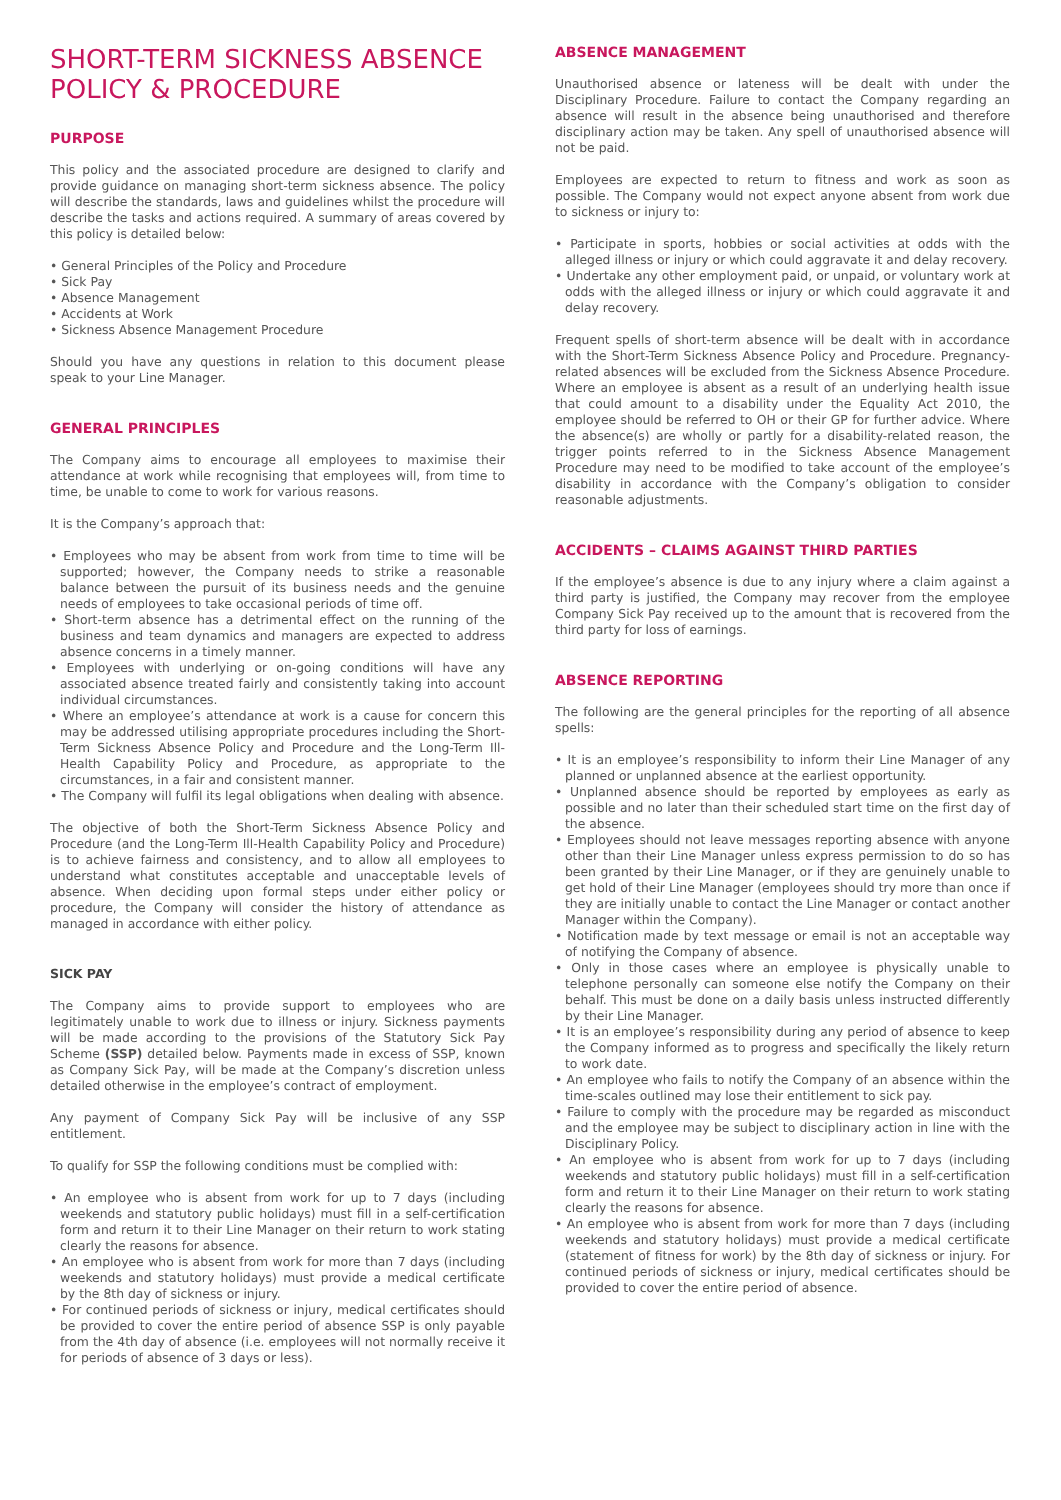SHORT-TERM SICKNESS ABSENCE POLICY & PROCEDURE
PURPOSE
This policy and the associated procedure are designed to clarify and provide guidance on managing short-term sickness absence. The policy will describe the standards, laws and guidelines whilst the procedure will describe the tasks and actions required. A summary of areas covered by this policy is detailed below:
• General Principles of the Policy and Procedure
• Sick Pay
• Absence Management
• Accidents at Work
• Sickness Absence Management Procedure
Should you have any questions in relation to this document please speak to your Line Manager.
GENERAL PRINCIPLES
The Company aims to encourage all employees to maximise their attendance at work while recognising that employees will, from time to time, be unable to come to work for various reasons.
It is the Company’s approach that:
• Employees who may be absent from work from time to time will be supported; however, the Company needs to strike a reasonable balance between the pursuit of its business needs and the genuine needs of employees to take occasional periods of time off.
• Short-term absence has a detrimental effect on the running of the business and team dynamics and managers are expected to address absence concerns in a timely manner.
• Employees with underlying or on-going conditions will have any associated absence treated fairly and consistently taking into account individual circumstances.
• Where an employee’s attendance at work is a cause for concern this may be addressed utilising appropriate procedures including the Short-Term Sickness Absence Policy and Procedure and the Long-Term Ill-Health Capability Policy and Procedure, as appropriate to the circumstances, in a fair and consistent manner.
• The Company will fulfil its legal obligations when dealing with absence.
The objective of both the Short-Term Sickness Absence Policy and Procedure (and the Long-Term Ill-Health Capability Policy and Procedure) is to achieve fairness and consistency, and to allow all employees to understand what constitutes acceptable and unacceptable levels of absence. When deciding upon formal steps under either policy or procedure, the Company will consider the history of attendance as managed in accordance with either policy.
SICK PAY
The Company aims to provide support to employees who are legitimately unable to work due to illness or injury. Sickness payments will be made according to the provisions of the Statutory Sick Pay Scheme (SSP) detailed below. Payments made in excess of SSP, known as Company Sick Pay, will be made at the Company’s discretion unless detailed otherwise in the employee’s contract of employment.
Any payment of Company Sick Pay will be inclusive of any SSP entitlement.
To qualify for SSP the following conditions must be complied with:
• An employee who is absent from work for up to 7 days (including weekends and statutory public holidays) must fill in a self-certification form and return it to their Line Manager on their return to work stating clearly the reasons for absence.
• An employee who is absent from work for more than 7 days (including weekends and statutory holidays) must provide a medical certificate by the 8th day of sickness or injury.
• For continued periods of sickness or injury, medical certificates should be provided to cover the entire period of absence SSP is only payable from the 4th day of absence (i.e. employees will not normally receive it for periods of absence of 3 days or less).
ABSENCE MANAGEMENT
Unauthorised absence or lateness will be dealt with under the Disciplinary Procedure. Failure to contact the Company regarding an absence will result in the absence being unauthorised and therefore disciplinary action may be taken. Any spell of unauthorised absence will not be paid.
Employees are expected to return to fitness and work as soon as possible. The Company would not expect anyone absent from work due to sickness or injury to:
• Participate in sports, hobbies or social activities at odds with the alleged illness or injury or which could aggravate it and delay recovery.
• Undertake any other employment paid, or unpaid, or voluntary work at odds with the alleged illness or injury or which could aggravate it and delay recovery.
Frequent spells of short-term absence will be dealt with in accordance with the Short-Term Sickness Absence Policy and Procedure. Pregnancy-related absences will be excluded from the Sickness Absence Procedure. Where an employee is absent as a result of an underlying health issue that could amount to a disability under the Equality Act 2010, the employee should be referred to OH or their GP for further advice. Where the absence(s) are wholly or partly for a disability-related reason, the trigger points referred to in the Sickness Absence Management Procedure may need to be modified to take account of the employee’s disability in accordance with the Company’s obligation to consider reasonable adjustments.
ACCIDENTS – CLAIMS AGAINST THIRD PARTIES
If the employee’s absence is due to any injury where a claim against a third party is justified, the Company may recover from the employee Company Sick Pay received up to the amount that is recovered from the third party for loss of earnings.
ABSENCE REPORTING
The following are the general principles for the reporting of all absence spells:
• It is an employee’s responsibility to inform their Line Manager of any planned or unplanned absence at the earliest opportunity.
• Unplanned absence should be reported by employees as early as possible and no later than their scheduled start time on the first day of the absence.
• Employees should not leave messages reporting absence with anyone other than their Line Manager unless express permission to do so has been granted by their Line Manager, or if they are genuinely unable to get hold of their Line Manager (employees should try more than once if they are initially unable to contact the Line Manager or contact another Manager within the Company).
• Notification made by text message or email is not an acceptable way of notifying the Company of absence.
• Only in those cases where an employee is physically unable to telephone personally can someone else notify the Company on their behalf. This must be done on a daily basis unless instructed differently by their Line Manager.
• It is an employee’s responsibility during any period of absence to keep the Company informed as to progress and specifically the likely return to work date.
• An employee who fails to notify the Company of an absence within the time-scales outlined may lose their entitlement to sick pay.
• Failure to comply with the procedure may be regarded as misconduct and the employee may be subject to disciplinary action in line with the Disciplinary Policy.
• An employee who is absent from work for up to 7 days (including weekends and statutory public holidays) must fill in a self-certification form and return it to their Line Manager on their return to work stating clearly the reasons for absence.
• An employee who is absent from work for more than 7 days (including weekends and statutory holidays) must provide a medical certificate (statement of fitness for work) by the 8th day of sickness or injury. For continued periods of sickness or injury, medical certificates should be provided to cover the entire period of absence.